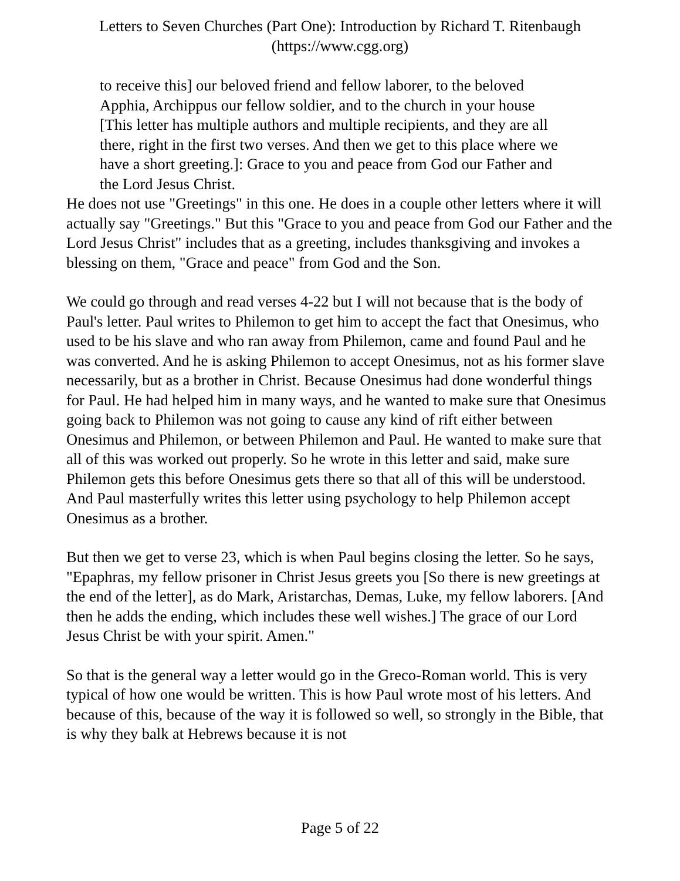Letters to Seven Churches (Part One): Introduction by Richard T. Ritenbaugh
(https://www.cgg.org)
to receive this] our beloved friend and fellow laborer, to the beloved Apphia, Archippus our fellow soldier, and to the church in your house [This letter has multiple authors and multiple recipients, and they are all there, right in the first two verses. And then we get to this place where we have a short greeting.]: Grace to you and peace from God our Father and the Lord Jesus Christ.
He does not use "Greetings" in this one. He does in a couple other letters where it will actually say "Greetings." But this "Grace to you and peace from God our Father and the Lord Jesus Christ" includes that as a greeting, includes thanksgiving and invokes a blessing on them, "Grace and peace" from God and the Son.
We could go through and read verses 4-22 but I will not because that is the body of Paul's letter. Paul writes to Philemon to get him to accept the fact that Onesimus, who used to be his slave and who ran away from Philemon, came and found Paul and he was converted. And he is asking Philemon to accept Onesimus, not as his former slave necessarily, but as a brother in Christ. Because Onesimus had done wonderful things for Paul. He had helped him in many ways, and he wanted to make sure that Onesimus going back to Philemon was not going to cause any kind of rift either between Onesimus and Philemon, or between Philemon and Paul. He wanted to make sure that all of this was worked out properly. So he wrote in this letter and said, make sure Philemon gets this before Onesimus gets there so that all of this will be understood. And Paul masterfully writes this letter using psychology to help Philemon accept Onesimus as a brother.
But then we get to verse 23, which is when Paul begins closing the letter. So he says, "Epaphras, my fellow prisoner in Christ Jesus greets you [So there is new greetings at the end of the letter], as do Mark, Aristarchas, Demas, Luke, my fellow laborers. [And then he adds the ending, which includes these well wishes.] The grace of our Lord Jesus Christ be with your spirit. Amen."
So that is the general way a letter would go in the Greco-Roman world. This is very typical of how one would be written. This is how Paul wrote most of his letters. And because of this, because of the way it is followed so well, so strongly in the Bible, that is why they balk at Hebrews because it is not
Page 5 of 22